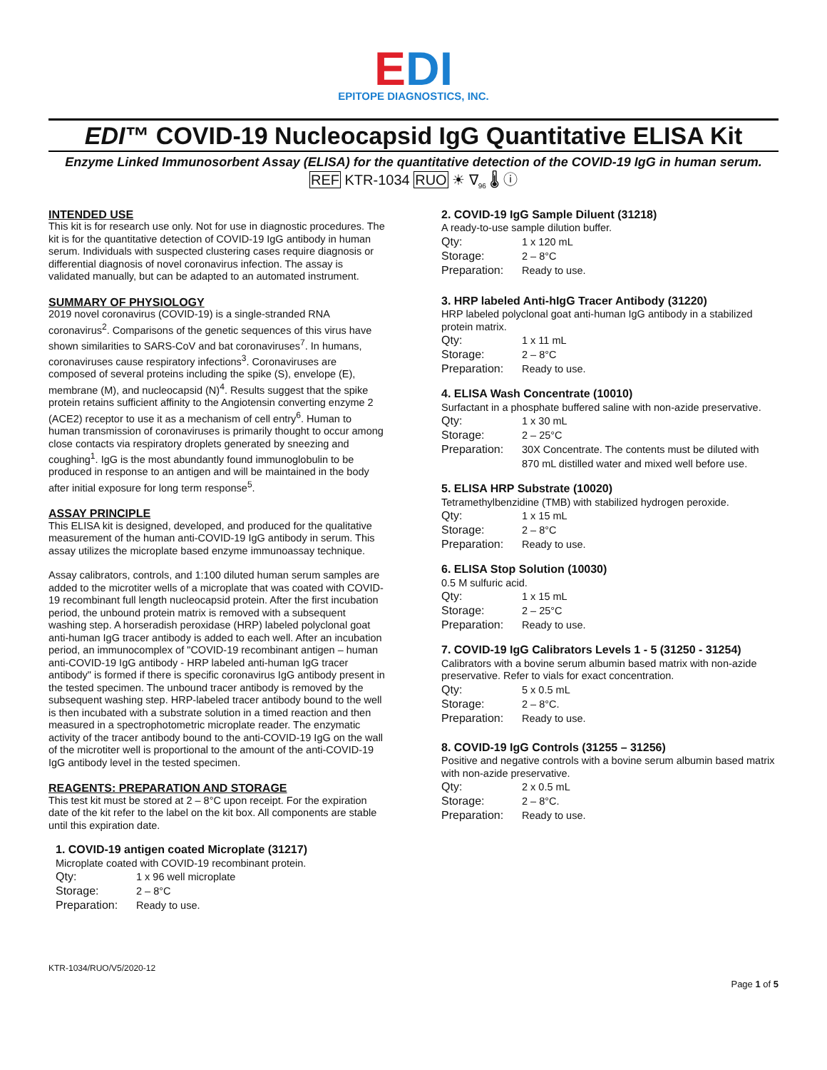EDI
EPITOPE DIAGNOSTICS, INC.
EDI™ COVID-19 Nucleocapsid IgG Quantitative ELISA Kit
Enzyme Linked Immunosorbent Assay (ELISA) for the quantitative detection of the COVID-19 IgG in human serum.
REF KTR-1034 RUO ☀ ∇<sub>96</sub> 🌡 ⓘ
INTENDED USE
This kit is for research use only. Not for use in diagnostic procedures. The kit is for the quantitative detection of COVID-19 IgG antibody in human serum. Individuals with suspected clustering cases require diagnosis or differential diagnosis of novel coronavirus infection. The assay is validated manually, but can be adapted to an automated instrument.
SUMMARY OF PHYSIOLOGY
2019 novel coronavirus (COVID-19) is a single-stranded RNA coronavirus<sup>2</sup>. Comparisons of the genetic sequences of this virus have shown similarities to SARS-CoV and bat coronaviruses<sup>7</sup>. In humans, coronaviruses cause respiratory infections<sup>3</sup>. Coronaviruses are composed of several proteins including the spike (S), envelope (E), membrane (M), and nucleocapsid (N)<sup>4</sup>. Results suggest that the spike protein retains sufficient affinity to the Angiotensin converting enzyme 2 (ACE2) receptor to use it as a mechanism of cell entry<sup>6</sup>. Human to human transmission of coronaviruses is primarily thought to occur among close contacts via respiratory droplets generated by sneezing and coughing<sup>1</sup>. IgG is the most abundantly found immunoglobulin to be produced in response to an antigen and will be maintained in the body after initial exposure for long term response<sup>5</sup>.
ASSAY PRINCIPLE
This ELISA kit is designed, developed, and produced for the qualitative measurement of the human anti-COVID-19 IgG antibody in serum. This assay utilizes the microplate based enzyme immunoassay technique.
Assay calibrators, controls, and 1:100 diluted human serum samples are added to the microtiter wells of a microplate that was coated with COVID-19 recombinant full length nucleocapsid protein. After the first incubation period, the unbound protein matrix is removed with a subsequent washing step. A horseradish peroxidase (HRP) labeled polyclonal goat anti-human IgG tracer antibody is added to each well. After an incubation period, an immunocomplex of "COVID-19 recombinant antigen – human anti-COVID-19 IgG antibody - HRP labeled anti-human IgG tracer antibody" is formed if there is specific coronavirus IgG antibody present in the tested specimen. The unbound tracer antibody is removed by the subsequent washing step. HRP-labeled tracer antibody bound to the well is then incubated with a substrate solution in a timed reaction and then measured in a spectrophotometric microplate reader. The enzymatic activity of the tracer antibody bound to the anti-COVID-19 IgG on the wall of the microtiter well is proportional to the amount of the anti-COVID-19 IgG antibody level in the tested specimen.
REAGENTS: PREPARATION AND STORAGE
This test kit must be stored at 2 – 8°C upon receipt. For the expiration date of the kit refer to the label on the kit box. All components are stable until this expiration date.
1. COVID-19 antigen coated Microplate (31217)
Microplate coated with COVID-19 recombinant protein.
| Qty: | 1 x 96 well microplate |
| Storage: | 2 – 8°C |
| Preparation: | Ready to use. |
2. COVID-19 IgG Sample Diluent (31218)
A ready-to-use sample dilution buffer.
| Qty: | 1 x 120 mL |
| Storage: | 2 – 8°C |
| Preparation: | Ready to use. |
3. HRP labeled Anti-hIgG Tracer Antibody (31220)
HRP labeled polyclonal goat anti-human IgG antibody in a stabilized protein matrix.
| Qty: | 1 x 11 mL |
| Storage: | 2 – 8°C |
| Preparation: | Ready to use. |
4. ELISA Wash Concentrate (10010)
Surfactant in a phosphate buffered saline with non-azide preservative.
| Qty: | 1 x 30 mL |
| Storage: | 2 – 25°C |
| Preparation: | 30X Concentrate. The contents must be diluted with 870 mL distilled water and mixed well before use. |
5. ELISA HRP Substrate (10020)
Tetramethylbenzidine (TMB) with stabilized hydrogen peroxide.
| Qty: | 1 x 15 mL |
| Storage: | 2 – 8°C |
| Preparation: | Ready to use. |
6. ELISA Stop Solution (10030)
0.5 M sulfuric acid.
| Qty: | 1 x 15 mL |
| Storage: | 2 – 25°C |
| Preparation: | Ready to use. |
7. COVID-19 IgG Calibrators Levels 1 - 5 (31250 - 31254)
Calibrators with a bovine serum albumin based matrix with non-azide preservative. Refer to vials for exact concentration.
| Qty: | 5 x 0.5 mL |
| Storage: | 2 – 8°C. |
| Preparation: | Ready to use. |
8. COVID-19 IgG Controls (31255 – 31256)
Positive and negative controls with a bovine serum albumin based matrix with non-azide preservative.
| Qty: | 2 x 0.5 mL |
| Storage: | 2 – 8°C. |
| Preparation: | Ready to use. |
KTR-1034/RUO/V5/2020-12
Page 1 of 5